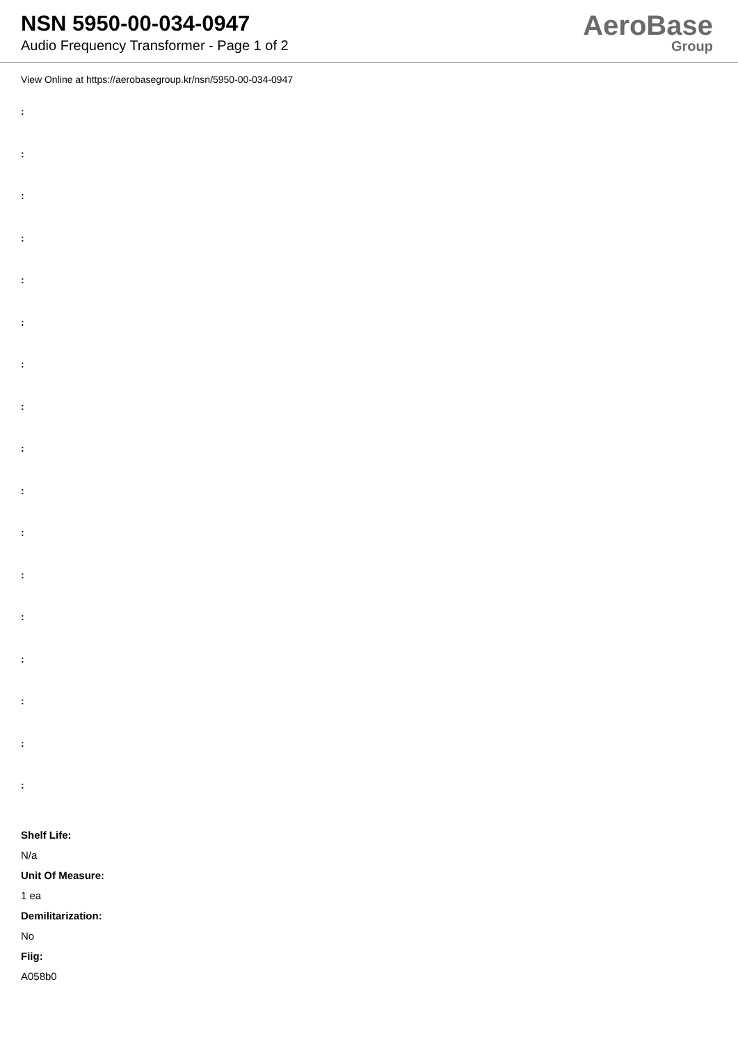NSN 5950-00-034-0947
Audio Frequency Transformer - Page 1 of 2
AeroBase
Group
View Online at https://aerobasegroup.kr/nsn/5950-00-034-0947
:
:
:
:
:
:
:
:
:
:
:
:
:
:
:
:
:
Shelf Life:
N/a
Unit Of Measure:
1 ea
Demilitarization:
No
Fiig:
A058b0